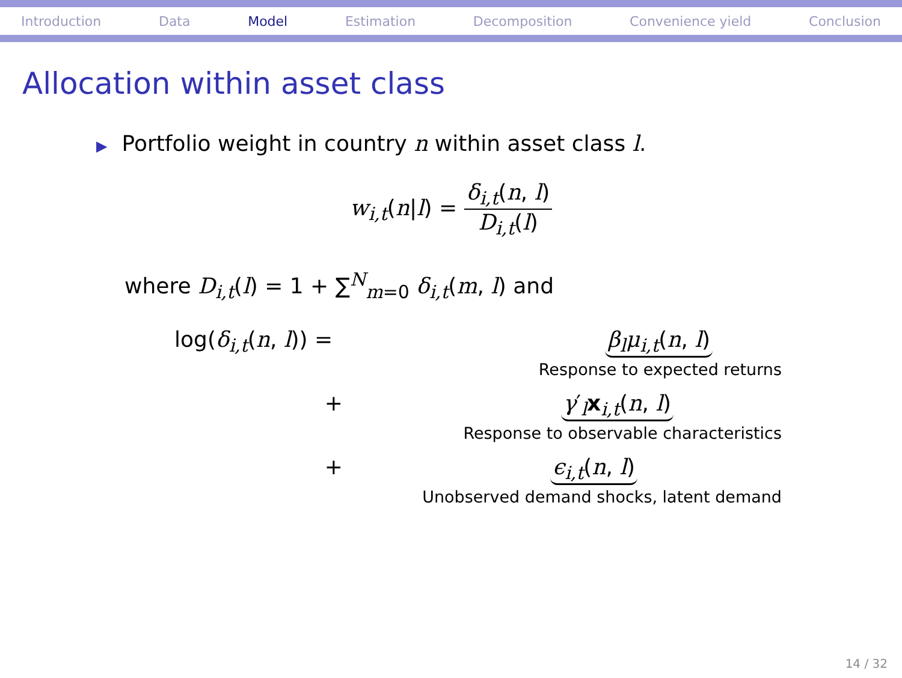Introduction Data Model Estimation Decomposition Convenience yield Conclusion
Allocation within asset class
▶ Portfolio weight in country n within asset class l.
w<sub>i,t</sub>(n|l) =
δ<sub>i,t</sub>(n, l)
D<sub>i,t</sub>(l)
where D<sub>i,t</sub>(l) = 1 + ∑<sup>N</sup><sub>m=0</sub> δ<sub>i,t</sub>(m, l) and
log(δ<sub>i,t</sub>(n, l)) = β<sub>l</sub>μ<sub>i,t</sub>(n, l)
Response to expected returns
+ γ′<sub>l</sub>x<sub>i,t</sub>(n, l)
Response to observable characteristics
+ ϵ<sub>i,t</sub>(n, l)
Unobserved demand shocks, latent demand
14 / 32